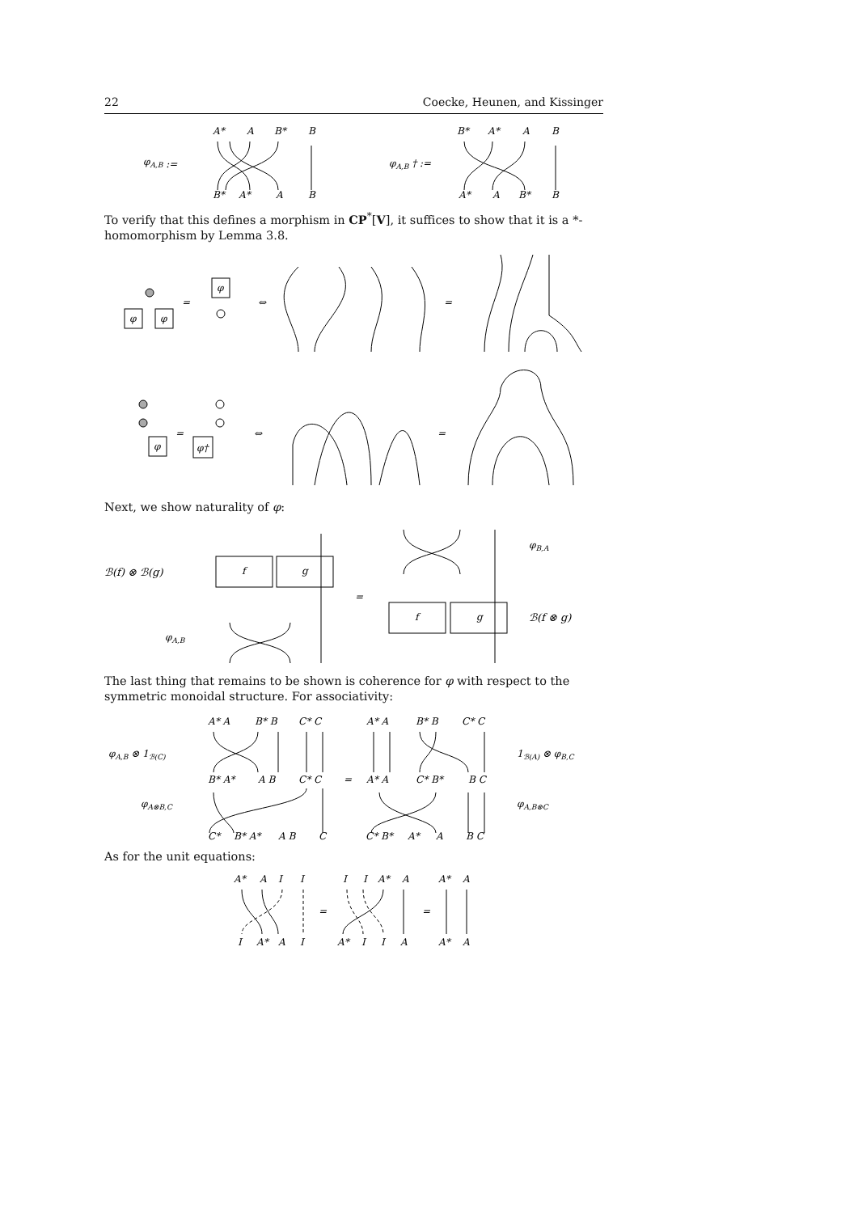22 Coecke, Heunen, and Kissinger
φA,B :=
A*
A
B*
B
B*
A*
A
B
φA,B † :=
B*
A*
A
B
A*
A
B*
B
To verify that this defines a morphism in CP<sup>*</sup>[V], it suffices to show that it is a *-homomorphism by Lemma 3.8.
φ
φ
=
φ
⇔
=
φ
=
φ†
⇔
=
Next, we show naturality of φ:
ℬ(f) ⊗ ℬ(g)
f
g
φA,B
=
φB,A
f
g
ℬ(f ⊗ g)
The last thing that remains to be shown is coherence for φ with respect to the symmetric monoidal structure. For associativity:
A* A
B* B
C* C
A* A
B* B
C* C
φA,B ⊗ 1ℬ(C)
1ℬ(A) ⊗ φB,C
B* A*
A B
C* C
=
A* A
C* B*
B C
φA⊗B,C
φA,B⊗C
C*
B* A*
A B
C
C* B*
A*
A
B C
As for the unit equations:
A*
A
I
I
I
I
A*
A
A*
A
=
=
I
A*
A
I
A*
I
I
A
A*
A